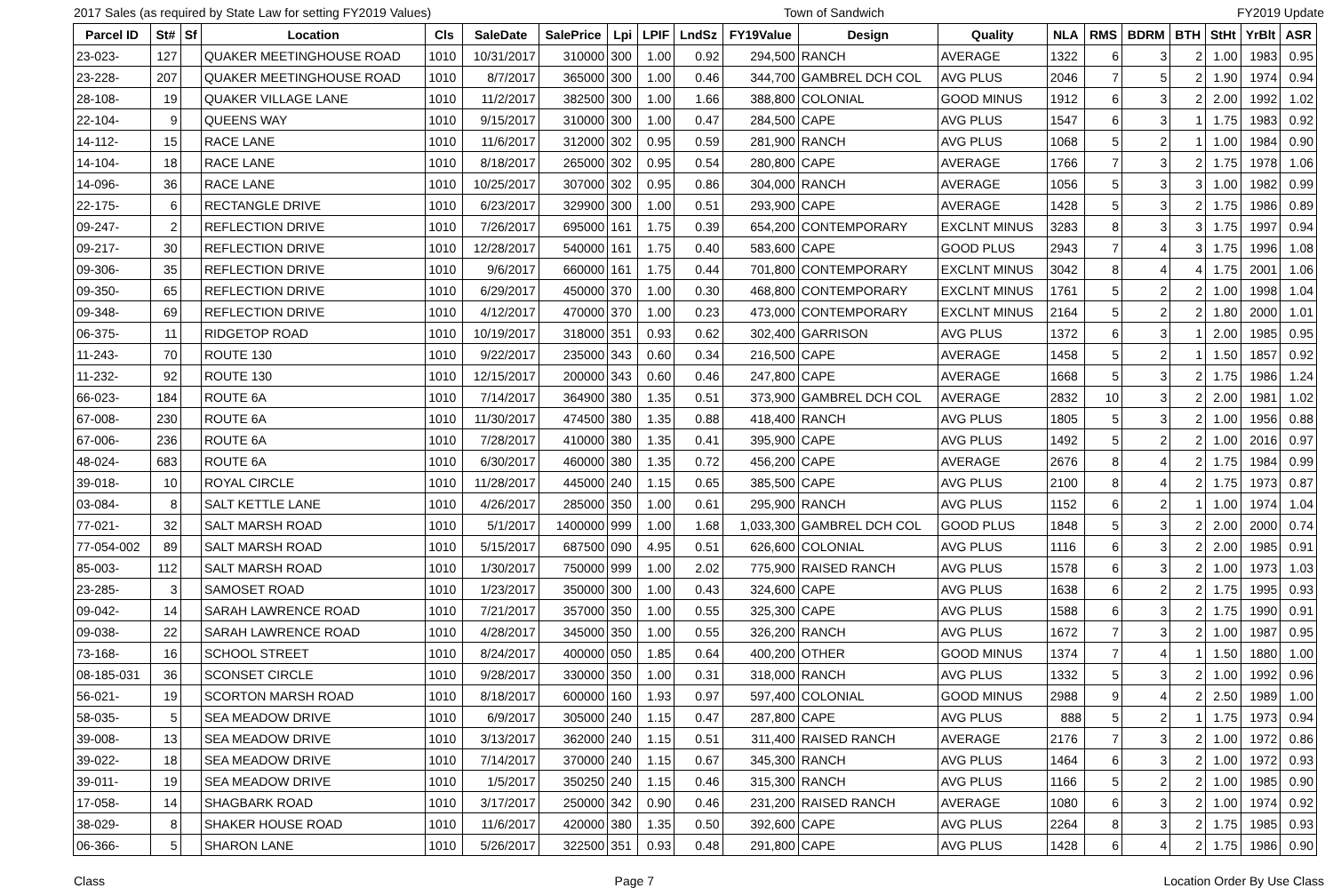2017 Sales (as required by State Law for setting FY2019 Values) Town of Sandwich FY2019 Update
| Parcel ID | St# | Sf | Location | Cls | SaleDate | SalePrice | Lpi | LPIF | LndSz | FY19Value | Design | Quality | NLA | RMS | BDRM | BTH | StHt | YrBlt | ASR |
| --- | --- | --- | --- | --- | --- | --- | --- | --- | --- | --- | --- | --- | --- | --- | --- | --- | --- | --- | --- |
| 23-023- | 127 | | QUAKER MEETINGHOUSE ROAD | 1010 | 10/31/2017 | 310000 | 300 | 1.00 | 0.92 | 294,500 | RANCH | AVERAGE | 1322 | 6 | 3 | 2 | 1.00 | 1983 | 0.95 |
| 23-228- | 207 | | QUAKER MEETINGHOUSE ROAD | 1010 | 8/7/2017 | 365000 | 300 | 1.00 | 0.46 | 344,700 | GAMBREL DCH COL | AVG PLUS | 2046 | 7 | 5 | 2 | 1.90 | 1974 | 0.94 |
| 28-108- | 19 | | QUAKER VILLAGE LANE | 1010 | 11/2/2017 | 382500 | 300 | 1.00 | 1.66 | 388,800 | COLONIAL | GOOD MINUS | 1912 | 6 | 3 | 2 | 2.00 | 1992 | 1.02 |
| 22-104- | 9 | | QUEENS WAY | 1010 | 9/15/2017 | 310000 | 300 | 1.00 | 0.47 | 284,500 | CAPE | AVG PLUS | 1547 | 6 | 3 | 1 | 1.75 | 1983 | 0.92 |
| 14-112- | 15 | | RACE LANE | 1010 | 11/6/2017 | 312000 | 302 | 0.95 | 0.59 | 281,900 | RANCH | AVG PLUS | 1068 | 5 | 2 | 1 | 1.00 | 1984 | 0.90 |
| 14-104- | 18 | | RACE LANE | 1010 | 8/18/2017 | 265000 | 302 | 0.95 | 0.54 | 280,800 | CAPE | AVERAGE | 1766 | 7 | 3 | 2 | 1.75 | 1978 | 1.06 |
| 14-096- | 36 | | RACE LANE | 1010 | 10/25/2017 | 307000 | 302 | 0.95 | 0.86 | 304,000 | RANCH | AVERAGE | 1056 | 5 | 3 | 3 | 1.00 | 1982 | 0.99 |
| 22-175- | 6 | | RECTANGLE DRIVE | 1010 | 6/23/2017 | 329900 | 300 | 1.00 | 0.51 | 293,900 | CAPE | AVERAGE | 1428 | 5 | 3 | 2 | 1.75 | 1986 | 0.89 |
| 09-247- | 2 | | REFLECTION DRIVE | 1010 | 7/26/2017 | 695000 | 161 | 1.75 | 0.39 | 654,200 | CONTEMPORARY | EXCLNT MINUS | 3283 | 8 | 3 | 3 | 1.75 | 1997 | 0.94 |
| 09-217- | 30 | | REFLECTION DRIVE | 1010 | 12/28/2017 | 540000 | 161 | 1.75 | 0.40 | 583,600 | CAPE | GOOD PLUS | 2943 | 7 | 4 | 3 | 1.75 | 1996 | 1.08 |
| 09-306- | 35 | | REFLECTION DRIVE | 1010 | 9/6/2017 | 660000 | 161 | 1.75 | 0.44 | 701,800 | CONTEMPORARY | EXCLNT MINUS | 3042 | 8 | 4 | 4 | 1.75 | 2001 | 1.06 |
| 09-350- | 65 | | REFLECTION DRIVE | 1010 | 6/29/2017 | 450000 | 370 | 1.00 | 0.30 | 468,800 | CONTEMPORARY | EXCLNT MINUS | 1761 | 5 | 2 | 2 | 1.00 | 1998 | 1.04 |
| 09-348- | 69 | | REFLECTION DRIVE | 1010 | 4/12/2017 | 470000 | 370 | 1.00 | 0.23 | 473,000 | CONTEMPORARY | EXCLNT MINUS | 2164 | 5 | 2 | 2 | 1.80 | 2000 | 1.01 |
| 06-375- | 11 | | RIDGETOP ROAD | 1010 | 10/19/2017 | 318000 | 351 | 0.93 | 0.62 | 302,400 | GARRISON | AVG PLUS | 1372 | 6 | 3 | 1 | 2.00 | 1985 | 0.95 |
| 11-243- | 70 | | ROUTE 130 | 1010 | 9/22/2017 | 235000 | 343 | 0.60 | 0.34 | 216,500 | CAPE | AVERAGE | 1458 | 5 | 2 | 1 | 1.50 | 1857 | 0.92 |
| 11-232- | 92 | | ROUTE 130 | 1010 | 12/15/2017 | 200000 | 343 | 0.60 | 0.46 | 247,800 | CAPE | AVERAGE | 1668 | 5 | 3 | 2 | 1.75 | 1986 | 1.24 |
| 66-023- | 184 | | ROUTE 6A | 1010 | 7/14/2017 | 364900 | 380 | 1.35 | 0.51 | 373,900 | GAMBREL DCH COL | AVERAGE | 2832 | 10 | 3 | 2 | 2.00 | 1981 | 1.02 |
| 67-008- | 230 | | ROUTE 6A | 1010 | 11/30/2017 | 474500 | 380 | 1.35 | 0.88 | 418,400 | RANCH | AVG PLUS | 1805 | 5 | 3 | 2 | 1.00 | 1956 | 0.88 |
| 67-006- | 236 | | ROUTE 6A | 1010 | 7/28/2017 | 410000 | 380 | 1.35 | 0.41 | 395,900 | CAPE | AVG PLUS | 1492 | 5 | 2 | 2 | 1.00 | 2016 | 0.97 |
| 48-024- | 683 | | ROUTE 6A | 1010 | 6/30/2017 | 460000 | 380 | 1.35 | 0.72 | 456,200 | CAPE | AVERAGE | 2676 | 8 | 4 | 2 | 1.75 | 1984 | 0.99 |
| 39-018- | 10 | | ROYAL CIRCLE | 1010 | 11/28/2017 | 445000 | 240 | 1.15 | 0.65 | 385,500 | CAPE | AVG PLUS | 2100 | 8 | 4 | 2 | 1.75 | 1973 | 0.87 |
| 03-084- | 8 | | SALT KETTLE LANE | 1010 | 4/26/2017 | 285000 | 350 | 1.00 | 0.61 | 295,900 | RANCH | AVG PLUS | 1152 | 6 | 2 | 1 | 1.00 | 1974 | 1.04 |
| 77-021- | 32 | | SALT MARSH ROAD | 1010 | 5/1/2017 | 1400000 | 999 | 1.00 | 1.68 | 1,033,300 | GAMBREL DCH COL | GOOD PLUS | 1848 | 5 | 3 | 2 | 2.00 | 2000 | 0.74 |
| 77-054-002 | 89 | | SALT MARSH ROAD | 1010 | 5/15/2017 | 687500 | 090 | 4.95 | 0.51 | 626,600 | COLONIAL | AVG PLUS | 1116 | 6 | 3 | 2 | 2.00 | 1985 | 0.91 |
| 85-003- | 112 | | SALT MARSH ROAD | 1010 | 1/30/2017 | 750000 | 999 | 1.00 | 2.02 | 775,900 | RAISED RANCH | AVG PLUS | 1578 | 6 | 3 | 2 | 1.00 | 1973 | 1.03 |
| 23-285- | 3 | | SAMOSET ROAD | 1010 | 1/23/2017 | 350000 | 300 | 1.00 | 0.43 | 324,600 | CAPE | AVG PLUS | 1638 | 6 | 2 | 2 | 1.75 | 1995 | 0.93 |
| 09-042- | 14 | | SARAH LAWRENCE ROAD | 1010 | 7/21/2017 | 357000 | 350 | 1.00 | 0.55 | 325,300 | CAPE | AVG PLUS | 1588 | 6 | 3 | 2 | 1.75 | 1990 | 0.91 |
| 09-038- | 22 | | SARAH LAWRENCE ROAD | 1010 | 4/28/2017 | 345000 | 350 | 1.00 | 0.55 | 326,200 | RANCH | AVG PLUS | 1672 | 7 | 3 | 2 | 1.00 | 1987 | 0.95 |
| 73-168- | 16 | | SCHOOL STREET | 1010 | 8/24/2017 | 400000 | 050 | 1.85 | 0.64 | 400,200 | OTHER | GOOD MINUS | 1374 | 7 | 4 | 1 | 1.50 | 1880 | 1.00 |
| 08-185-031 | 36 | | SCONSET CIRCLE | 1010 | 9/28/2017 | 330000 | 350 | 1.00 | 0.31 | 318,000 | RANCH | AVG PLUS | 1332 | 5 | 3 | 2 | 1.00 | 1992 | 0.96 |
| 56-021- | 19 | | SCORTON MARSH ROAD | 1010 | 8/18/2017 | 600000 | 160 | 1.93 | 0.97 | 597,400 | COLONIAL | GOOD MINUS | 2988 | 9 | 4 | 2 | 2.50 | 1989 | 1.00 |
| 58-035- | 5 | | SEA MEADOW DRIVE | 1010 | 6/9/2017 | 305000 | 240 | 1.15 | 0.47 | 287,800 | CAPE | AVG PLUS | 888 | 5 | 2 | 1 | 1.75 | 1973 | 0.94 |
| 39-008- | 13 | | SEA MEADOW DRIVE | 1010 | 3/13/2017 | 362000 | 240 | 1.15 | 0.51 | 311,400 | RAISED RANCH | AVERAGE | 2176 | 7 | 3 | 2 | 1.00 | 1972 | 0.86 |
| 39-022- | 18 | | SEA MEADOW DRIVE | 1010 | 7/14/2017 | 370000 | 240 | 1.15 | 0.67 | 345,300 | RANCH | AVG PLUS | 1464 | 6 | 3 | 2 | 1.00 | 1972 | 0.93 |
| 39-011- | 19 | | SEA MEADOW DRIVE | 1010 | 1/5/2017 | 350250 | 240 | 1.15 | 0.46 | 315,300 | RANCH | AVG PLUS | 1166 | 5 | 2 | 2 | 1.00 | 1985 | 0.90 |
| 17-058- | 14 | | SHAGBARK ROAD | 1010 | 3/17/2017 | 250000 | 342 | 0.90 | 0.46 | 231,200 | RAISED RANCH | AVERAGE | 1080 | 6 | 3 | 2 | 1.00 | 1974 | 0.92 |
| 38-029- | 8 | | SHAKER HOUSE ROAD | 1010 | 11/6/2017 | 420000 | 380 | 1.35 | 0.50 | 392,600 | CAPE | AVG PLUS | 2264 | 8 | 3 | 2 | 1.75 | 1985 | 0.93 |
| 06-366- | 5 | | SHARON LANE | 1010 | 5/26/2017 | 322500 | 351 | 0.93 | 0.48 | 291,800 | CAPE | AVG PLUS | 1428 | 6 | 4 | 2 | 1.75 | 1986 | 0.90 |
Class Page 7 Location Order By Use Class